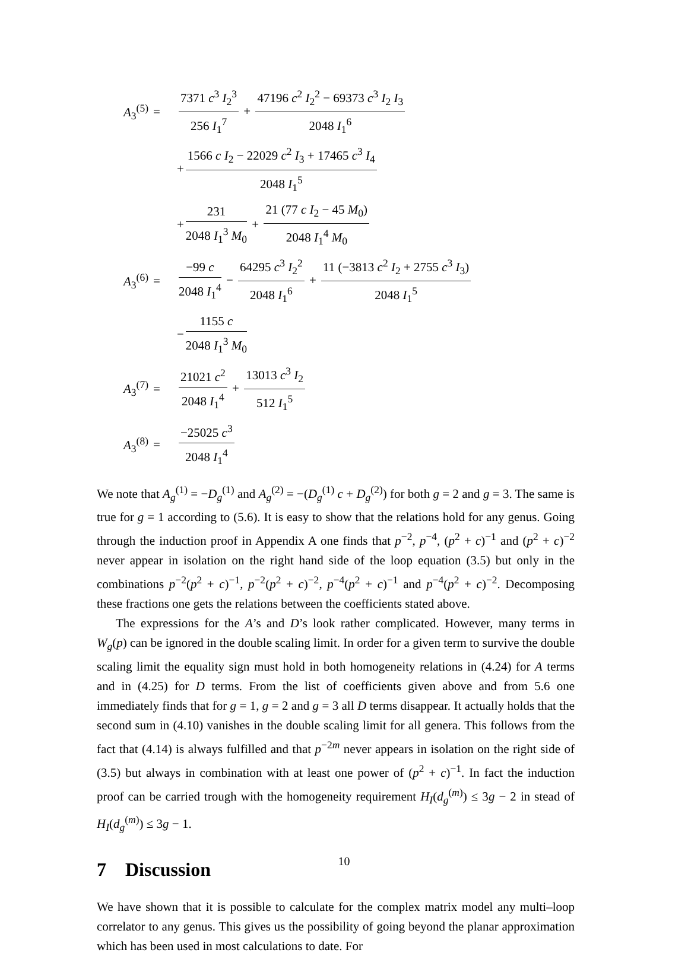A<sub>3</sub><sup>(5)</sup>
=
7371 c<sup>3</sup> I<sub>2</sub><sup>3</sup> 256 I<sub>1</sub><sup>7</sup> + 47196 c<sup>2</sup> I<sub>2</sub><sup>2</sup> − 69373 c<sup>3</sup> I<sub>2</sub> I<sub>3</sub> 2048 I<sub>1</sub><sup>6</sup>
+ 1566 c I<sub>2</sub> − 22029 c<sup>2</sup> I<sub>3</sub> + 17465 c<sup>3</sup> I<sub>4</sub> 2048 I<sub>1</sub><sup>5</sup>
+ 231 2048 I<sub>1</sub><sup>3</sup> M<sub>0</sub> + 21 (77 c I<sub>2</sub> − 45 M<sub>0</sub>) 2048 I<sub>1</sub><sup>4</sup> M<sub>0</sub>
A<sub>3</sub><sup>(6)</sup>
=
−99 c 2048 I<sub>1</sub><sup>4</sup> − 64295 c<sup>3</sup> I<sub>2</sub><sup>2</sup> 2048 I<sub>1</sub><sup>6</sup> + 11 (−3813 c<sup>2</sup> I<sub>2</sub> + 2755 c<sup>3</sup> I<sub>3</sub>) 2048 I<sub>1</sub><sup>5</sup>
− 1155 c 2048 I<sub>1</sub><sup>3</sup> M<sub>0</sub>
A<sub>3</sub><sup>(7)</sup>
=
21021 c<sup>2</sup> 2048 I<sub>1</sub><sup>4</sup> + 13013 c<sup>3</sup> I<sub>2</sub> 512 I<sub>1</sub><sup>5</sup>
A<sub>3</sub><sup>(8)</sup>
=
−25025 c<sup>3</sup> 2048 I<sub>1</sub><sup>4</sup>
We note that A<sub>g</sub><sup>(1)</sup> = −D<sub>g</sub><sup>(1)</sup> and A<sub>g</sub><sup>(2)</sup> = −(D<sub>g</sub><sup>(1)</sup> c + D<sub>g</sub><sup>(2)</sup>) for both g = 2 and g = 3. The same is true for g = 1 according to (5.6). It is easy to show that the relations hold for any genus. Going through the induction proof in Appendix A one finds that p<sup>−2</sup>, p<sup>−4</sup>, (p<sup>2</sup> + c)<sup>−1</sup> and (p<sup>2</sup> + c)<sup>−2</sup> never appear in isolation on the right hand side of the loop equation (3.5) but only in the combinations p<sup>−2</sup>(p<sup>2</sup> + c)<sup>−1</sup>, p<sup>−2</sup>(p<sup>2</sup> + c)<sup>−2</sup>, p<sup>−4</sup>(p<sup>2</sup> + c)<sup>−1</sup> and p<sup>−4</sup>(p<sup>2</sup> + c)<sup>−2</sup>. Decomposing these fractions one gets the relations between the coefficients stated above.
The expressions for the A’s and D’s look rather complicated. However, many terms in W<sub>g</sub>(p) can be ignored in the double scaling limit. In order for a given term to survive the double scaling limit the equality sign must hold in both homogeneity relations in (4.24) for A terms and in (4.25) for D terms. From the list of coefficients given above and from 5.6 one immediately finds that for g = 1, g = 2 and g = 3 all D terms disappear. It actually holds that the second sum in (4.10) vanishes in the double scaling limit for all genera. This follows from the fact that (4.14) is always fulfilled and that p<sup>−2m</sup> never appears in isolation on the right side of (3.5) but always in combination with at least one power of (p<sup>2</sup> + c)<sup>−1</sup>. In fact the induction proof can be carried trough with the homogeneity requirement H<sub>I</sub>(d<sub>g</sub><sup>(m)</sup>) ≤ 3g − 2 in stead of H<sub>I</sub>(d<sub>g</sub><sup>(m)</sup>) ≤ 3g − 1.
7 Discussion
We have shown that it is possible to calculate for the complex matrix model any multi–loop correlator to any genus. This gives us the possibility of going beyond the planar approximation which has been used in most calculations to date. For
10